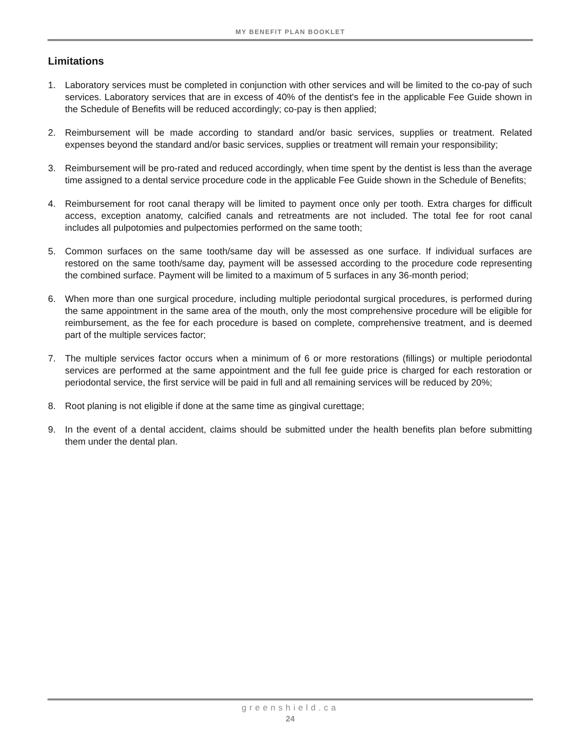MY BENEFIT PLAN BOOKLET
Limitations
1. Laboratory services must be completed in conjunction with other services and will be limited to the co-pay of such services. Laboratory services that are in excess of 40% of the dentist's fee in the applicable Fee Guide shown in the Schedule of Benefits will be reduced accordingly; co-pay is then applied;
2. Reimbursement will be made according to standard and/or basic services, supplies or treatment. Related expenses beyond the standard and/or basic services, supplies or treatment will remain your responsibility;
3. Reimbursement will be pro-rated and reduced accordingly, when time spent by the dentist is less than the average time assigned to a dental service procedure code in the applicable Fee Guide shown in the Schedule of Benefits;
4. Reimbursement for root canal therapy will be limited to payment once only per tooth. Extra charges for difficult access, exception anatomy, calcified canals and retreatments are not included. The total fee for root canal includes all pulpotomies and pulpectomies performed on the same tooth;
5. Common surfaces on the same tooth/same day will be assessed as one surface. If individual surfaces are restored on the same tooth/same day, payment will be assessed according to the procedure code representing the combined surface. Payment will be limited to a maximum of 5 surfaces in any 36-month period;
6. When more than one surgical procedure, including multiple periodontal surgical procedures, is performed during the same appointment in the same area of the mouth, only the most comprehensive procedure will be eligible for reimbursement, as the fee for each procedure is based on complete, comprehensive treatment, and is deemed part of the multiple services factor;
7. The multiple services factor occurs when a minimum of 6 or more restorations (fillings) or multiple periodontal services are performed at the same appointment and the full fee guide price is charged for each restoration or periodontal service, the first service will be paid in full and all remaining services will be reduced by 20%;
8. Root planing is not eligible if done at the same time as gingival curettage;
9. In the event of a dental accident, claims should be submitted under the health benefits plan before submitting them under the dental plan.
greenshield.ca
24